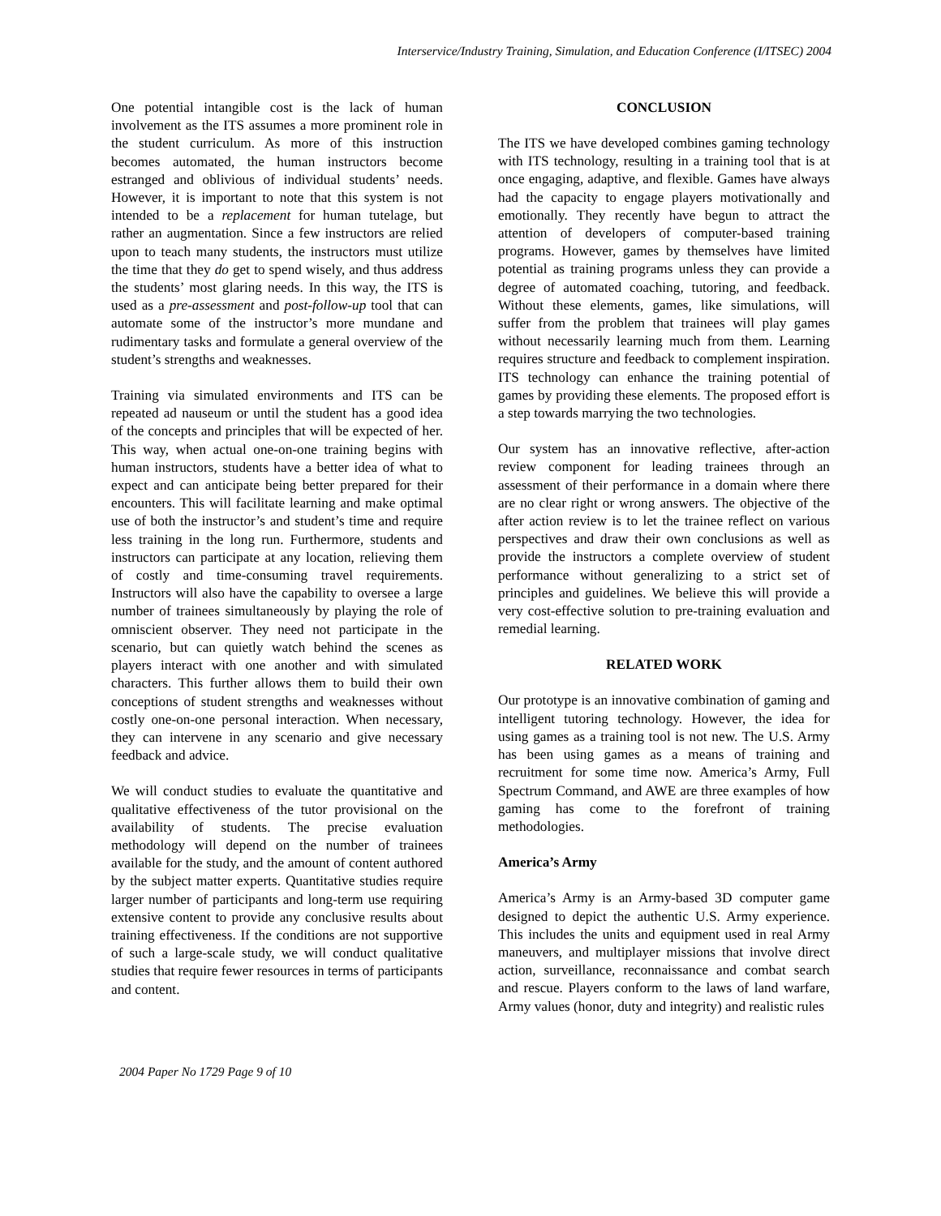Interservice/Industry Training, Simulation, and Education Conference (I/ITSEC) 2004
One potential intangible cost is the lack of human involvement as the ITS assumes a more prominent role in the student curriculum. As more of this instruction becomes automated, the human instructors become estranged and oblivious of individual students’ needs. However, it is important to note that this system is not intended to be a replacement for human tutelage, but rather an augmentation. Since a few instructors are relied upon to teach many students, the instructors must utilize the time that they do get to spend wisely, and thus address the students’ most glaring needs. In this way, the ITS is used as a pre-assessment and post-follow-up tool that can automate some of the instructor’s more mundane and rudimentary tasks and formulate a general overview of the student’s strengths and weaknesses.
Training via simulated environments and ITS can be repeated ad nauseum or until the student has a good idea of the concepts and principles that will be expected of her. This way, when actual one-on-one training begins with human instructors, students have a better idea of what to expect and can anticipate being better prepared for their encounters. This will facilitate learning and make optimal use of both the instructor’s and student’s time and require less training in the long run. Furthermore, students and instructors can participate at any location, relieving them of costly and time-consuming travel requirements. Instructors will also have the capability to oversee a large number of trainees simultaneously by playing the role of omniscient observer. They need not participate in the scenario, but can quietly watch behind the scenes as players interact with one another and with simulated characters. This further allows them to build their own conceptions of student strengths and weaknesses without costly one-on-one personal interaction. When necessary, they can intervene in any scenario and give necessary feedback and advice.
We will conduct studies to evaluate the quantitative and qualitative effectiveness of the tutor provisional on the availability of students. The precise evaluation methodology will depend on the number of trainees available for the study, and the amount of content authored by the subject matter experts. Quantitative studies require larger number of participants and long-term use requiring extensive content to provide any conclusive results about training effectiveness. If the conditions are not supportive of such a large-scale study, we will conduct qualitative studies that require fewer resources in terms of participants and content.
CONCLUSION
The ITS we have developed combines gaming technology with ITS technology, resulting in a training tool that is at once engaging, adaptive, and flexible. Games have always had the capacity to engage players motivationally and emotionally. They recently have begun to attract the attention of developers of computer-based training programs. However, games by themselves have limited potential as training programs unless they can provide a degree of automated coaching, tutoring, and feedback. Without these elements, games, like simulations, will suffer from the problem that trainees will play games without necessarily learning much from them. Learning requires structure and feedback to complement inspiration. ITS technology can enhance the training potential of games by providing these elements. The proposed effort is a step towards marrying the two technologies.
Our system has an innovative reflective, after-action review component for leading trainees through an assessment of their performance in a domain where there are no clear right or wrong answers. The objective of the after action review is to let the trainee reflect on various perspectives and draw their own conclusions as well as provide the instructors a complete overview of student performance without generalizing to a strict set of principles and guidelines. We believe this will provide a very cost-effective solution to pre-training evaluation and remedial learning.
RELATED WORK
Our prototype is an innovative combination of gaming and intelligent tutoring technology. However, the idea for using games as a training tool is not new. The U.S. Army has been using games as a means of training and recruitment for some time now. America’s Army, Full Spectrum Command, and AWE are three examples of how gaming has come to the forefront of training methodologies.
America’s Army
America’s Army is an Army-based 3D computer game designed to depict the authentic U.S. Army experience. This includes the units and equipment used in real Army maneuvers, and multiplayer missions that involve direct action, surveillance, reconnaissance and combat search and rescue. Players conform to the laws of land warfare, Army values (honor, duty and integrity) and realistic rules
2004 Paper No 1729 Page 9 of 10